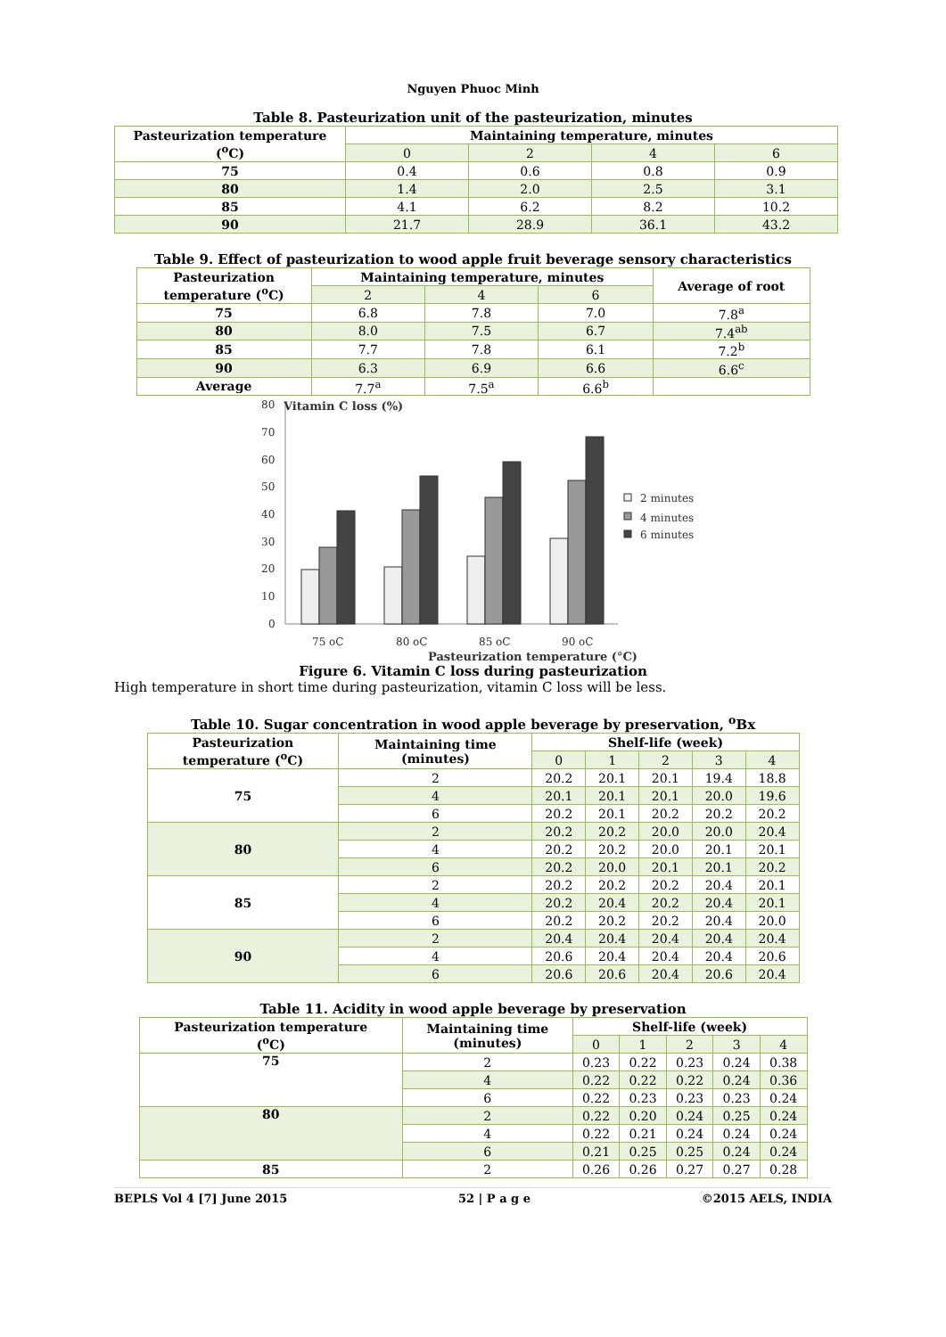Nguyen Phuoc Minh
Table 8. Pasteurization unit of the pasteurization, minutes
| Pasteurization temperature (<sup>o</sup>C) | Maintaining temperature, minutes | | | |
| --- | --- | --- | --- | --- |
| | 0 | 2 | 4 | 6 |
| 75 | 0.4 | 0.6 | 0.8 | 0.9 |
| 80 | 1.4 | 2.0 | 2.5 | 3.1 |
| 85 | 4.1 | 6.2 | 8.2 | 10.2 |
| 90 | 21.7 | 28.9 | 36.1 | 43.2 |
Table 9. Effect of pasteurization to wood apple fruit beverage sensory characteristics
| Pasteurization temperature (<sup>o</sup>C) | Maintaining temperature, minutes | | | Average of root |
| --- | --- | --- | --- | --- |
| | 2 | 4 | 6 | |
| 75 | 6.8 | 7.8 | 7.0 | 7.8<sup>a</sup> |
| 80 | 8.0 | 7.5 | 6.7 | 7.4<sup>ab</sup> |
| 85 | 7.7 | 7.8 | 6.1 | 7.2<sup>b</sup> |
| 90 | 6.3 | 6.9 | 6.6 | 6.6<sup>c</sup> |
| Average | 7.7<sup>a</sup> | 7.5<sup>a</sup> | 6.6<sup>b</sup> | |
Vitamin C loss (%)
80
70
60
50
40
30
20
10
0
75 oC
80 oC
85 oC
90 oC
Pasteurization temperature (°C)
2 minutes
4 minutes
6 minutes
Figure 6. Vitamin C loss during pasteurization
High temperature in short time during pasteurization, vitamin C loss will be less.
Table 10. Sugar concentration in wood apple beverage by preservation, <sup>o</sup>Bx
| Pasteurization temperature (<sup>o</sup>C) | Maintaining time (minutes) | Shelf-life (week) | | | | |
| --- | --- | --- | --- | --- | --- | --- |
| | | 0 | 1 | 2 | 3 | 4 |
| 75 | 2 | 20.2 | 20.1 | 20.1 | 19.4 | 18.8 |
| | 4 | 20.1 | 20.1 | 20.1 | 20.0 | 19.6 |
| | 6 | 20.2 | 20.1 | 20.2 | 20.2 | 20.2 |
| 80 | 2 | 20.2 | 20.2 | 20.0 | 20.0 | 20.4 |
| | 4 | 20.2 | 20.2 | 20.0 | 20.1 | 20.1 |
| | 6 | 20.2 | 20.0 | 20.1 | 20.1 | 20.2 |
| 85 | 2 | 20.2 | 20.2 | 20.2 | 20.4 | 20.1 |
| | 4 | 20.2 | 20.4 | 20.2 | 20.4 | 20.1 |
| | 6 | 20.2 | 20.2 | 20.2 | 20.4 | 20.0 |
| 90 | 2 | 20.4 | 20.4 | 20.4 | 20.4 | 20.4 |
| | 4 | 20.6 | 20.4 | 20.4 | 20.4 | 20.6 |
| | 6 | 20.6 | 20.6 | 20.4 | 20.6 | 20.4 |
Table 11. Acidity in wood apple beverage by preservation
| Pasteurization temperature (<sup>o</sup>C) | Maintaining time (minutes) | Shelf-life (week) | | | | |
| --- | --- | --- | --- | --- | --- | --- |
| | | 0 | 1 | 2 | 3 | 4 |
| 75 | 2 | 0.23 | 0.22 | 0.23 | 0.24 | 0.38 |
| | 4 | 0.22 | 0.22 | 0.22 | 0.24 | 0.36 |
| | 6 | 0.22 | 0.23 | 0.23 | 0.23 | 0.24 |
| 80 | 2 | 0.22 | 0.20 | 0.24 | 0.25 | 0.24 |
| | 4 | 0.22 | 0.21 | 0.24 | 0.24 | 0.24 |
| | 6 | 0.21 | 0.25 | 0.25 | 0.24 | 0.24 |
| 85 | 2 | 0.26 | 0.26 | 0.27 | 0.27 | 0.28 |
BEPLS Vol 4 [7] June 2015 52 | P a g e ©2015 AELS, INDIA